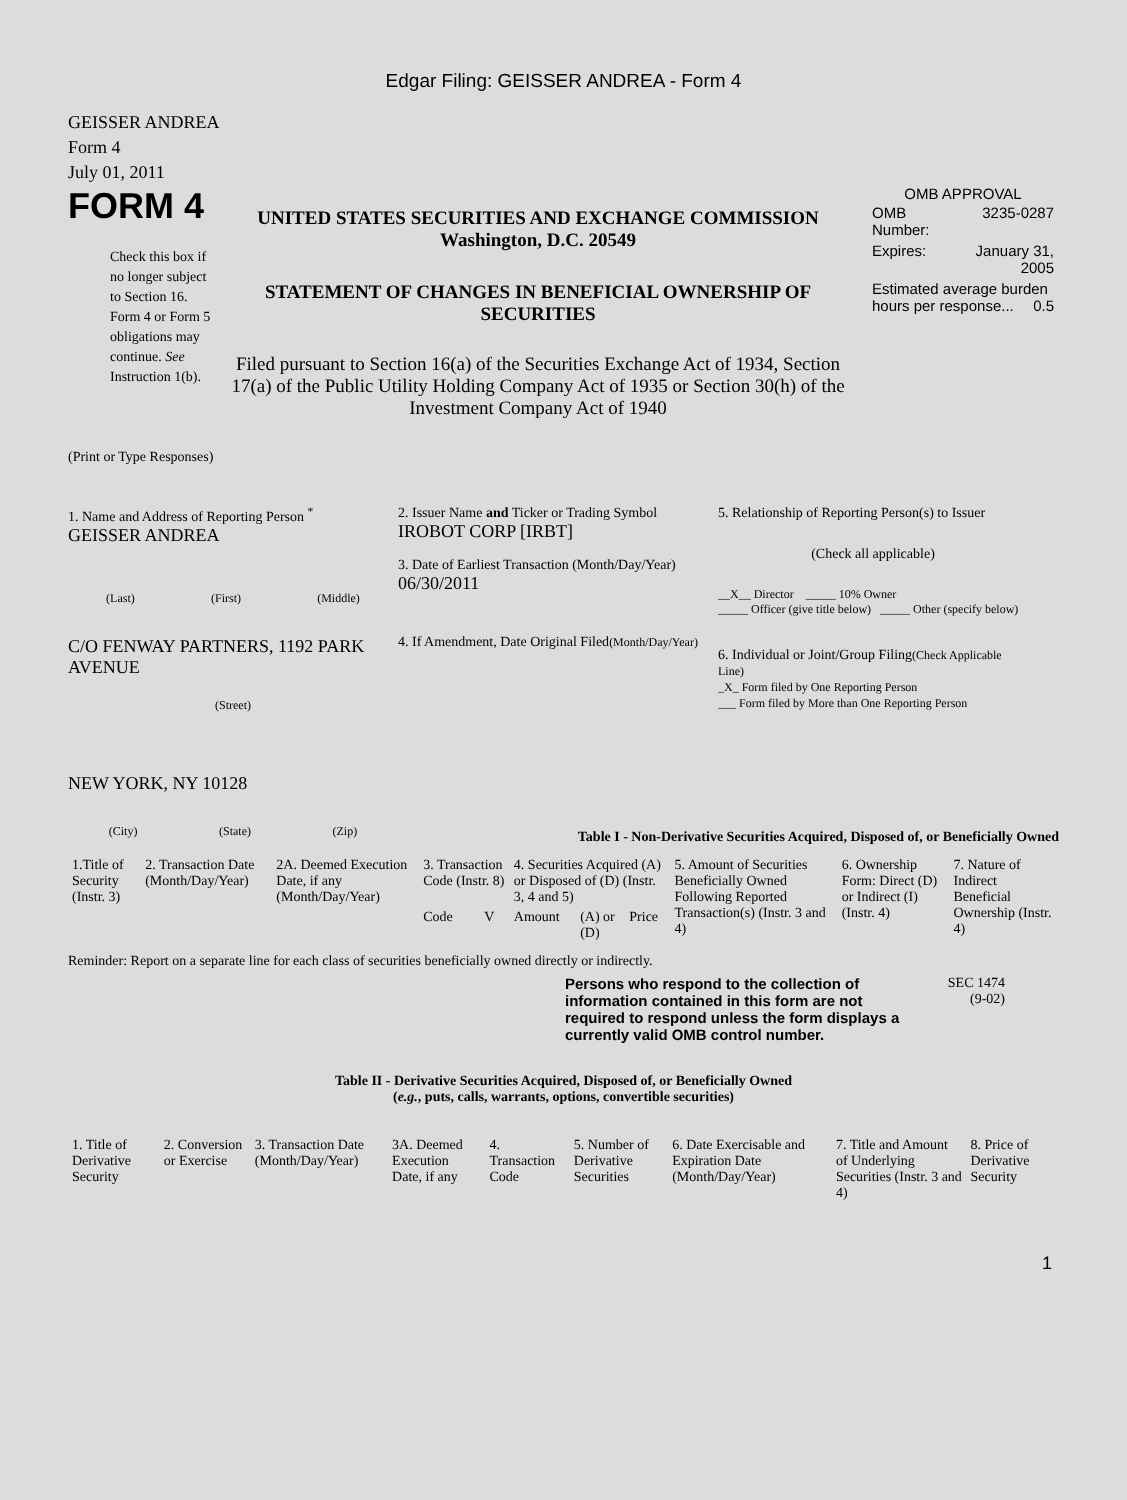Edgar Filing: GEISSER ANDREA - Form 4
GEISSER ANDREA
Form 4
July 01, 2011
FORM 4
Check this box if no longer subject to Section 16. Form 4 or Form 5 obligations may continue. See Instruction 1(b).
UNITED STATES SECURITIES AND EXCHANGE COMMISSION
Washington, D.C. 20549
STATEMENT OF CHANGES IN BENEFICIAL OWNERSHIP OF SECURITIES
Filed pursuant to Section 16(a) of the Securities Exchange Act of 1934, Section 17(a) of the Public Utility Holding Company Act of 1935 or Section 30(h) of the Investment Company Act of 1940
OMB APPROVAL
| OMB Number: | 3235-0287 |
| Expires: | January 31, 2005 |
| Estimated average burden hours per response... 0.5 | |
(Print or Type Responses)
1. Name and Address of Reporting Person <sup>*</sup>
GEISSER ANDREA
(Last) (First) (Middle)
C/O FENWAY PARTNERS, 1192 PARK AVENUE
(Street)
NEW YORK, NY 10128
(City) (State) (Zip)
2. Issuer Name and Ticker or Trading Symbol
IROBOT CORP [IRBT]
3. Date of Earliest Transaction (Month/Day/Year)
06/30/2011
4. If Amendment, Date Original Filed(Month/Day/Year)
5. Relationship of Reporting Person(s) to Issuer
(Check all applicable)
__X__ Director _____ 10% Owner
_____ Officer (give title below) _____ Other (specify below)
6. Individual or Joint/Group Filing(Check Applicable Line)
_X_ Form filed by One Reporting Person
___ Form filed by More than One Reporting Person
Table I - Non-Derivative Securities Acquired, Disposed of, or Beneficially Owned
| 1.Title of Security (Instr. 3) | 2. Transaction Date (Month/Day/Year) | 2A. Deemed Execution Date, if any (Month/Day/Year) | 3. Transaction Code (Instr. 8) | | 4. Securities Acquired (A) or Disposed of (D) (Instr. 3, 4 and 5) | | | 5. Amount of Securities Beneficially Owned Following Reported Transaction(s) (Instr. 3 and 4) | 6. Ownership Form: Direct (D) or Indirect (I) (Instr. 4) | 7. Nature of Indirect Beneficial Ownership (Instr. 4) |
| --- | --- | --- | --- | --- | --- | --- | --- | --- | --- | --- |
| | | | Code | V | Amount | (A) or (D) | Price | | | |
Reminder: Report on a separate line for each class of securities beneficially owned directly or indirectly.
Persons who respond to the collection of information contained in this form are not required to respond unless the form displays a currently valid OMB control number.
SEC 1474
(9-02)
Table II - Derivative Securities Acquired, Disposed of, or Beneficially Owned
(e.g., puts, calls, warrants, options, convertible securities)
| 1. Title of Derivative Security | 2. Conversion or Exercise | 3. Transaction Date (Month/Day/Year) | 3A. Deemed Execution Date, if any | 4. Transaction Code | 5. Number of Derivative Securities | 6. Date Exercisable and Expiration Date (Month/Day/Year) | 7. Title and Amount of Underlying Securities (Instr. 3 and 4) | 8. Price of Derivative Security |
| --- | --- | --- | --- | --- | --- | --- | --- | --- |
1